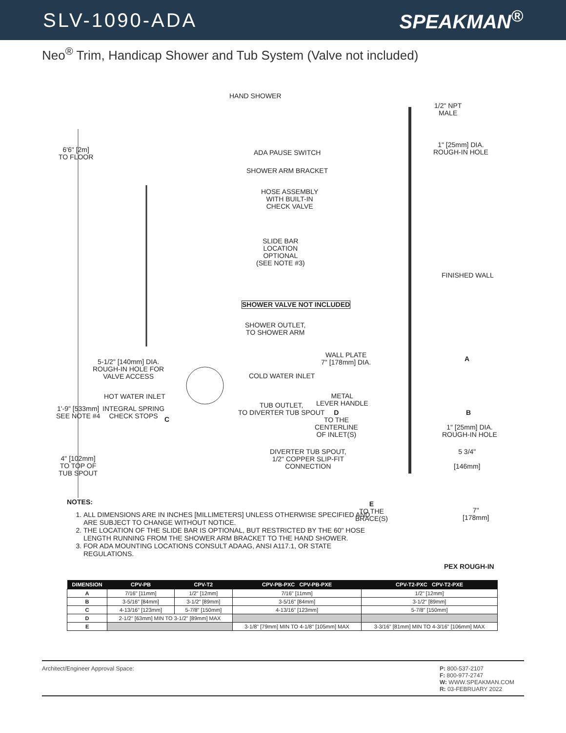SLV-1090-ADA SPEAKMAN<sup>®</sup>
Neo<sup>®</sup> Trim, Handicap Shower and Tub System (Valve not included)
HAND SHOWER
1/2" NPT
MALE
6'6" [2m]
TO FLOOR
1" [25mm] DIA.
ROUGH-IN HOLE
ADA PAUSE SWITCH
SHOWER ARM BRACKET
HOSE ASSEMBLY
WITH BUILT-IN
CHECK VALVE
SLIDE BAR
LOCATION
OPTIONAL
(SEE NOTE #3)
FINISHED WALL
SHOWER VALVE NOT INCLUDED
SHOWER OUTLET,
TO SHOWER ARM
WALL PLATE
7" [178mm] DIA.
A
5-1/2" [140mm] DIA.
ROUGH-IN HOLE FOR
VALVE ACCESS
COLD WATER INLET
HOT WATER INLET
METAL
LEVER HANDLE
1'-9" [533mm]
SEE NOTE #4
INTEGRAL SPRING
CHECK STOPS
TUB OUTLET,
TO DIVERTER TUB SPOUT
B
C
D
TO THE
CENTERLINE
OF INLET(S)
1" [25mm] DIA.
ROUGH-IN HOLE
DIVERTER TUB SPOUT,
1/2" COPPER SLIP-FIT
CONNECTION
5 3/4"
[146mm]
4" [102mm]
TO TOP OF
TUB SPOUT
E
TO THE
BRACE(S)
7"
[178mm]
NOTES:
1. ALL DIMENSIONS ARE IN INCHES [MILLIMETERS] UNLESS OTHERWISE SPECIFIED AND ARE SUBJECT TO CHANGE WITHOUT NOTICE.
2. THE LOCATION OF THE SLIDE BAR IS OPTIONAL, BUT RESTRICTED BY THE 60" HOSE LENGTH RUNNING FROM THE SHOWER ARM BRACKET TO THE HAND SHOWER.
3. FOR ADA MOUNTING LOCATIONS CONSULT ADAAG, ANSI A117.1, OR STATE REGULATIONS.
PEX ROUGH-IN
| DIMENSION | CPV-PB | CPV-T2 | CPV-PB-PXC CPV-PB-PXE | CPV-T2-PXC CPV-T2-PXE |
| --- | --- | --- | --- | --- |
| A | 7/16" [11mm] | 1/2" [12mm] | 7/16" [11mm] | 1/2" [12mm] |
| B | 3-5/16" [84mm] | 3-1/2" [89mm] | 3-5/16" [84mm] | 3-1/2" [89mm] |
| C | 4-13/16" [123mm] | 5-7/8" [150mm] | 4-13/16" [123mm] | 5-7/8" [150mm] |
| D | 2-1/2" [63mm] MIN TO 3-1/2" [89mm] MAX | | | |
| E | | | 3-1/8" [79mm] MIN TO 4-1/8" [105mm] MAX | 3-3/16" [81mm] MIN TO 4-3/16" [106mm] MAX |
Architect/Engineer Approval Space:
P: 800-537-2107
F: 800-977-2747
W: WWW.SPEAKMAN.COM
R: 03-FEBRUARY 2022